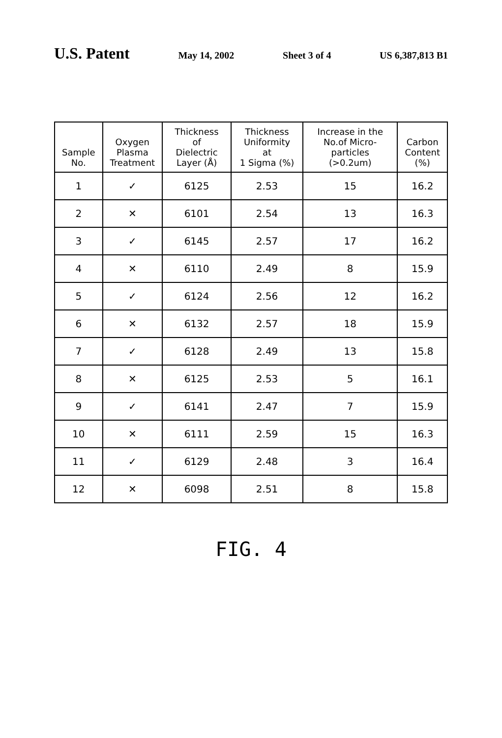U.S. Patent May 14, 2002 Sheet 3 of 4 US 6,387,813 B1
| Sample No. | Oxygen Plasma Treatment | Thickness of Dielectric Layer (Å) | Thickness Uniformity at 1 Sigma (%) | Increase in the No.of Micro- particles (>0.2um) | Carbon Content (%) |
| --- | --- | --- | --- | --- | --- |
| 1 | ✓ | 6125 | 2.53 | 15 | 16.2 |
| 2 | ✕ | 6101 | 2.54 | 13 | 16.3 |
| 3 | ✓ | 6145 | 2.57 | 17 | 16.2 |
| 4 | ✕ | 6110 | 2.49 | 8 | 15.9 |
| 5 | ✓ | 6124 | 2.56 | 12 | 16.2 |
| 6 | ✕ | 6132 | 2.57 | 18 | 15.9 |
| 7 | ✓ | 6128 | 2.49 | 13 | 15.8 |
| 8 | ✕ | 6125 | 2.53 | 5 | 16.1 |
| 9 | ✓ | 6141 | 2.47 | 7 | 15.9 |
| 10 | ✕ | 6111 | 2.59 | 15 | 16.3 |
| 11 | ✓ | 6129 | 2.48 | 3 | 16.4 |
| 12 | ✕ | 6098 | 2.51 | 8 | 15.8 |
FIG. 4